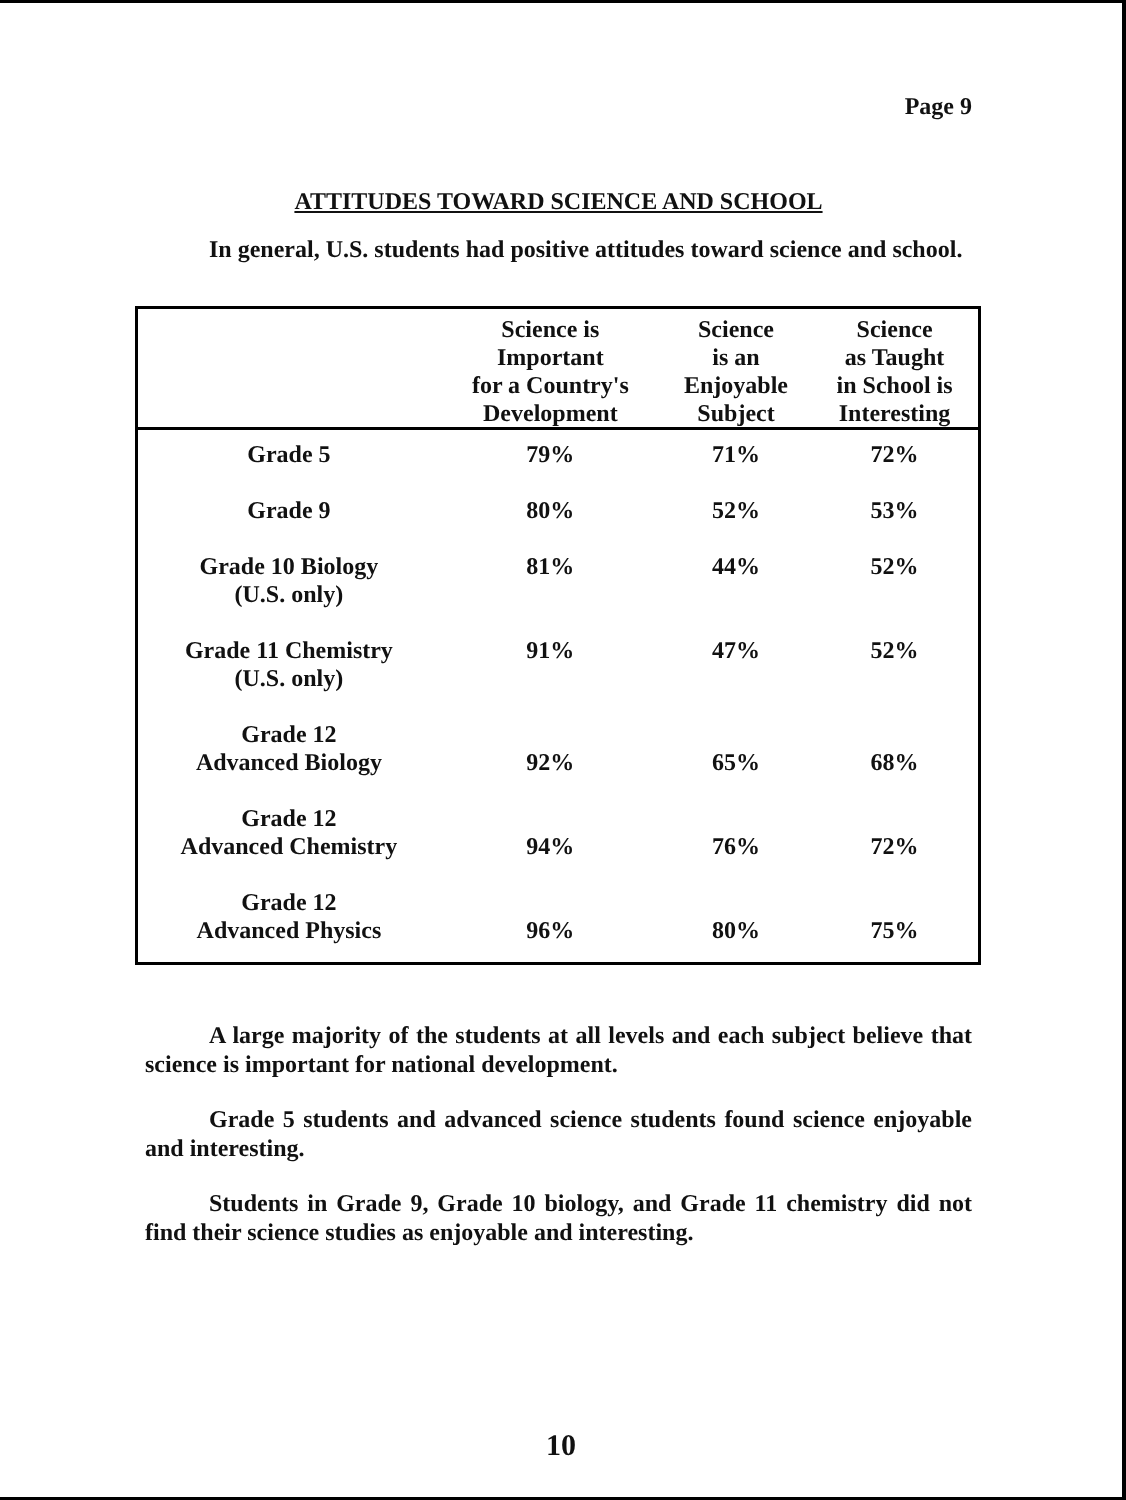Page 9
ATTITUDES TOWARD SCIENCE AND SCHOOL
In general, U.S. students had positive attitudes toward science and school.
| | Science is Important for a Country's Development | Science is an Enjoyable Subject | Science as Taught in School is Interesting |
| --- | --- | --- | --- |
| Grade 5 | 79% | 71% | 72% |
| Grade 9 | 80% | 52% | 53% |
| Grade 10 Biology (U.S. only) | 81% | 44% | 52% |
| Grade 11 Chemistry (U.S. only) | 91% | 47% | 52% |
| Grade 12 Advanced Biology | 92% | 65% | 68% |
| Grade 12 Advanced Chemistry | 94% | 76% | 72% |
| Grade 12 Advanced Physics | 96% | 80% | 75% |
A large majority of the students at all levels and each subject believe that science is important for national development.
Grade 5 students and advanced science students found science enjoyable and interesting.
Students in Grade 9, Grade 10 biology, and Grade 11 chemistry did not find their science studies as enjoyable and interesting.
10